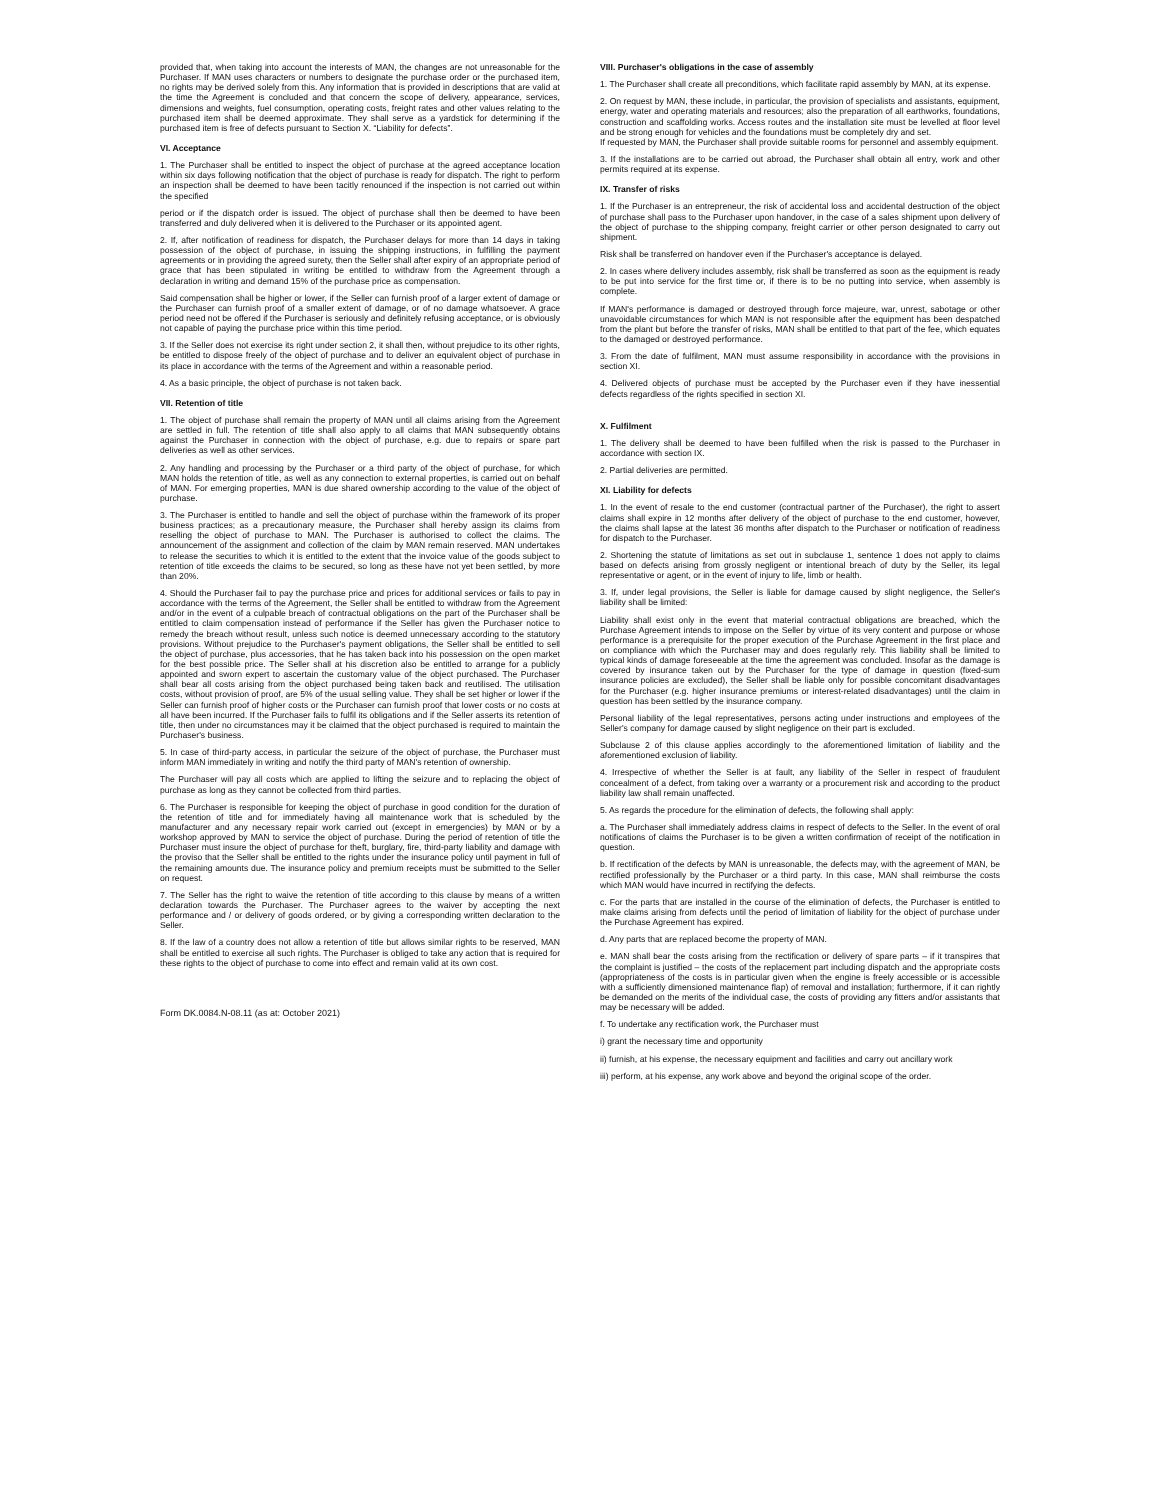provided that, when taking into account the interests of MAN, the changes are not unreasonable for the Purchaser. If MAN uses characters or numbers to designate the purchase order or the purchased item, no rights may be derived solely from this. Any information that is provided in descriptions that are valid at the time the Agreement is concluded and that concern the scope of delivery, appearance, services, dimensions and weights, fuel consumption, operating costs, freight rates and other values relating to the purchased item shall be deemed approximate. They shall serve as a yardstick for determining if the purchased item is free of defects pursuant to Section X. “Liability for defects”.
VI. Acceptance
1. The Purchaser shall be entitled to inspect the object of purchase at the agreed acceptance location within six days following notification that the object of purchase is ready for dispatch. The right to perform an inspection shall be deemed to have been tacitly renounced if the inspection is not carried out within the specified
period or if the dispatch order is issued. The object of purchase shall then be deemed to have been transferred and duly delivered when it is delivered to the Purchaser or its appointed agent.
2. If, after notification of readiness for dispatch, the Purchaser delays for more than 14 days in taking possession of the object of purchase, in issuing the shipping instructions, in fulfilling the payment agreements or in providing the agreed surety, then the Seller shall after expiry of an appropriate period of grace that has been stipulated in writing be entitled to withdraw from the Agreement through a declaration in writing and demand 15% of the purchase price as compensation.
Said compensation shall be higher or lower, if the Seller can furnish proof of a larger extent of damage or the Purchaser can furnish proof of a smaller extent of damage, or of no damage whatsoever. A grace period need not be offered if the Purchaser is seriously and definitely refusing acceptance, or is obviously not capable of paying the purchase price within this time period.
3. If the Seller does not exercise its right under section 2, it shall then, without prejudice to its other rights, be entitled to dispose freely of the object of purchase and to deliver an equivalent object of purchase in its place in accordance with the terms of the Agreement and within a reasonable period.
4. As a basic principle, the object of purchase is not taken back.
VII. Retention of title
1. The object of purchase shall remain the property of MAN until all claims arising from the Agreement are settled in full. The retention of title shall also apply to all claims that MAN subsequently obtains against the Purchaser in connection with the object of purchase, e.g. due to repairs or spare part deliveries as well as other services.
2. Any handling and processing by the Purchaser or a third party of the object of purchase, for which MAN holds the retention of title, as well as any connection to external properties, is carried out on behalf of MAN. For emerging properties, MAN is due shared ownership according to the value of the object of purchase.
3. The Purchaser is entitled to handle and sell the object of purchase within the framework of its proper business practices; as a precautionary measure, the Purchaser shall hereby assign its claims from reselling the object of purchase to MAN. The Purchaser is authorised to collect the claims. The announcement of the assignment and collection of the claim by MAN remain reserved. MAN undertakes to release the securities to which it is entitled to the extent that the invoice value of the goods subject to retention of title exceeds the claims to be secured, so long as these have not yet been settled, by more than 20%.
4. Should the Purchaser fail to pay the purchase price and prices for additional services or fails to pay in accordance with the terms of the Agreement, the Seller shall be entitled to withdraw from the Agreement and/or in the event of a culpable breach of contractual obligations on the part of the Purchaser shall be entitled to claim compensation instead of performance if the Seller has given the Purchaser notice to remedy the breach without result, unless such notice is deemed unnecessary according to the statutory provisions. Without prejudice to the Purchaser's payment obligations, the Seller shall be entitled to sell the object of purchase, plus accessories, that he has taken back into his possession on the open market for the best possible price. The Seller shall at his discretion also be entitled to arrange for a publicly appointed and sworn expert to ascertain the customary value of the object purchased. The Purchaser shall bear all costs arising from the object purchased being taken back and reutilised. The utilisation costs, without provision of proof, are 5% of the usual selling value. They shall be set higher or lower if the Seller can furnish proof of higher costs or the Purchaser can furnish proof that lower costs or no costs at all have been incurred. If the Purchaser fails to fulfil its obligations and if the Seller asserts its retention of title, then under no circumstances may it be claimed that the object purchased is required to maintain the Purchaser's business.
5. In case of third-party access, in particular the seizure of the object of purchase, the Purchaser must inform MAN immediately in writing and notify the third party of MAN's retention of ownership.
The Purchaser will pay all costs which are applied to lifting the seizure and to replacing the object of purchase as long as they cannot be collected from third parties.
6. The Purchaser is responsible for keeping the object of purchase in good condition for the duration of the retention of title and for immediately having all maintenance work that is scheduled by the manufacturer and any necessary repair work carried out (except in emergencies) by MAN or by a workshop approved by MAN to service the object of purchase. During the period of retention of title the Purchaser must insure the object of purchase for theft, burglary, fire, third-party liability and damage with the proviso that the Seller shall be entitled to the rights under the insurance policy until payment in full of the remaining amounts due. The insurance policy and premium receipts must be submitted to the Seller on request.
7. The Seller has the right to waive the retention of title according to this clause by means of a written declaration towards the Purchaser. The Purchaser agrees to the waiver by accepting the next performance and / or delivery of goods ordered, or by giving a corresponding written declaration to the Seller.
8. If the law of a country does not allow a retention of title but allows similar rights to be reserved, MAN shall be entitled to exercise all such rights. The Purchaser is obliged to take any action that is required for these rights to the object of purchase to come into effect and remain valid at its own cost.
Form DK.0084.N-08.11 (as at: October 2021)
VIII. Purchaser's obligations in the case of assembly
1. The Purchaser shall create all preconditions, which facilitate rapid assembly by MAN, at its expense.
2. On request by MAN, these include, in particular, the provision of specialists and assistants, equipment, energy, water and operating materials and resources; also the preparation of all earthworks, foundations, construction and scaffolding works. Access routes and the installation site must be levelled at floor level and be strong enough for vehicles and the foundations must be completely dry and set.
If requested by MAN, the Purchaser shall provide suitable rooms for personnel and assembly equipment.
3. If the installations are to be carried out abroad, the Purchaser shall obtain all entry, work and other permits required at its expense.
IX. Transfer of risks
1. If the Purchaser is an entrepreneur, the risk of accidental loss and accidental destruction of the object of purchase shall pass to the Purchaser upon handover, in the case of a sales shipment upon delivery of the object of purchase to the shipping company, freight carrier or other person designated to carry out shipment.
Risk shall be transferred on handover even if the Purchaser's acceptance is delayed.
2. In cases where delivery includes assembly, risk shall be transferred as soon as the equipment is ready to be put into service for the first time or, if there is to be no putting into service, when assembly is complete.
If MAN's performance is damaged or destroyed through force majeure, war, unrest, sabotage or other unavoidable circumstances for which MAN is not responsible after the equipment has been despatched from the plant but before the transfer of risks, MAN shall be entitled to that part of the fee, which equates to the damaged or destroyed performance.
3. From the date of fulfilment, MAN must assume responsibility in accordance with the provisions in section XI.
4. Delivered objects of purchase must be accepted by the Purchaser even if they have inessential defects regardless of the rights specified in section XI.
X. Fulfilment
1. The delivery shall be deemed to have been fulfilled when the risk is passed to the Purchaser in accordance with section IX.
2. Partial deliveries are permitted.
XI. Liability for defects
1. In the event of resale to the end customer (contractual partner of the Purchaser), the right to assert claims shall expire in 12 months after delivery of the object of purchase to the end customer, however, the claims shall lapse at the latest 36 months after dispatch to the Purchaser or notification of readiness for dispatch to the Purchaser.
2. Shortening the statute of limitations as set out in subclause 1, sentence 1 does not apply to claims based on defects arising from grossly negligent or intentional breach of duty by the Seller, its legal representative or agent, or in the event of injury to life, limb or health.
3. If, under legal provisions, the Seller is liable for damage caused by slight negligence, the Seller's liability shall be limited:
Liability shall exist only in the event that material contractual obligations are breached, which the Purchase Agreement intends to impose on the Seller by virtue of its very content and purpose or whose performance is a prerequisite for the proper execution of the Purchase Agreement in the first place and on compliance with which the Purchaser may and does regularly rely. This liability shall be limited to typical kinds of damage foreseeable at the time the agreement was concluded. Insofar as the damage is covered by insurance taken out by the Purchaser for the type of damage in question (fixed-sum insurance policies are excluded), the Seller shall be liable only for possible concomitant disadvantages for the Purchaser (e.g. higher insurance premiums or interest-related disadvantages) until the claim in question has been settled by the insurance company.
Personal liability of the legal representatives, persons acting under instructions and employees of the Seller's company for damage caused by slight negligence on their part is excluded.
Subclause 2 of this clause applies accordingly to the aforementioned limitation of liability and the aforementioned exclusion of liability.
4. Irrespective of whether the Seller is at fault, any liability of the Seller in respect of fraudulent concealment of a defect, from taking over a warranty or a procurement risk and according to the product liability law shall remain unaffected.
5. As regards the procedure for the elimination of defects, the following shall apply:
a. The Purchaser shall immediately address claims in respect of defects to the Seller. In the event of oral notifications of claims the Purchaser is to be given a written confirmation of receipt of the notification in question.
b. If rectification of the defects by MAN is unreasonable, the defects may, with the agreement of MAN, be rectified professionally by the Purchaser or a third party. In this case, MAN shall reimburse the costs which MAN would have incurred in rectifying the defects.
c. For the parts that are installed in the course of the elimination of defects, the Purchaser is entitled to make claims arising from defects until the period of limitation of liability for the object of purchase under the Purchase Agreement has expired.
d. Any parts that are replaced become the property of MAN.
e. MAN shall bear the costs arising from the rectification or delivery of spare parts – if it transpires that the complaint is justified – the costs of the replacement part including dispatch and the appropriate costs (appropriateness of the costs is in particular given when the engine is freely accessible or is accessible with a sufficiently dimensioned maintenance flap) of removal and installation; furthermore, if it can rightly be demanded on the merits of the individual case, the costs of providing any fitters and/or assistants that may be necessary will be added.
f. To undertake any rectification work, the Purchaser must
i) grant the necessary time and opportunity
ii) furnish, at his expense, the necessary equipment and facilities and carry out ancillary work
iii) perform, at his expense, any work above and beyond the original scope of the order.